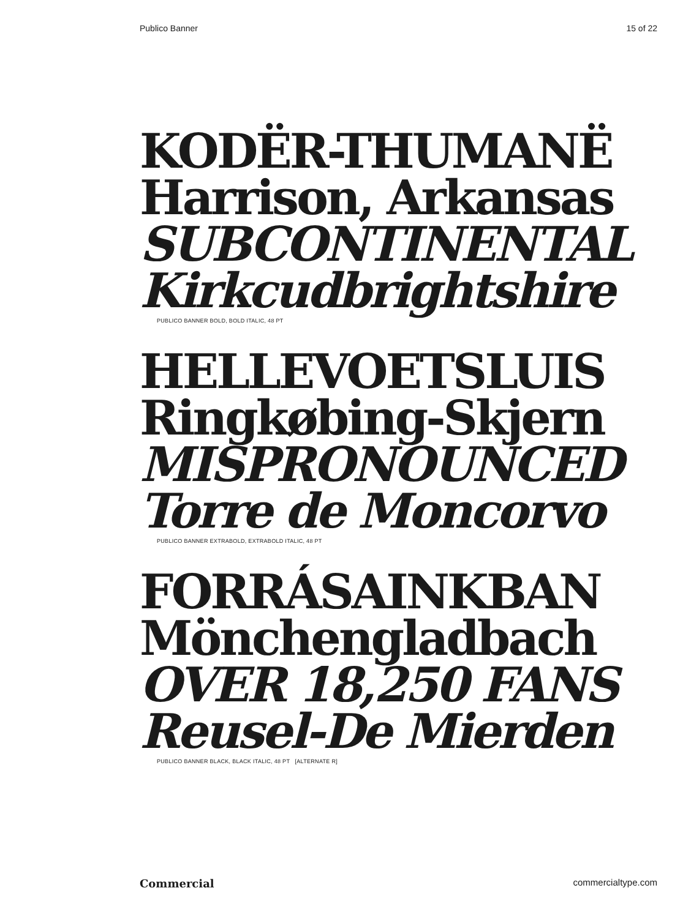Publico Banner 15 of 22
KODËR-THUMANË
Harrison, Arkansas
SUBCONTINENTAL
Kirkcudbrightshire
PUBLICO BANNER BOLD, BOLD ITALIC, 48 PT
HELLEVOETSLUIS
Ringkøbing-Skjern
MISPRONOUNCED
Torre de Moncorvo
PUBLICO BANNER EXTRABOLD, EXTRABOLD ITALIC, 48 PT
FORRÁSAINKBAN
Mönchengladbach
OVER 18,250 FANS
Reusel-De Mierden
PUBLICO BANNER BLACK, BLACK ITALIC, 48 PT [ALTERNATE R]
Commercial commercialtype.com